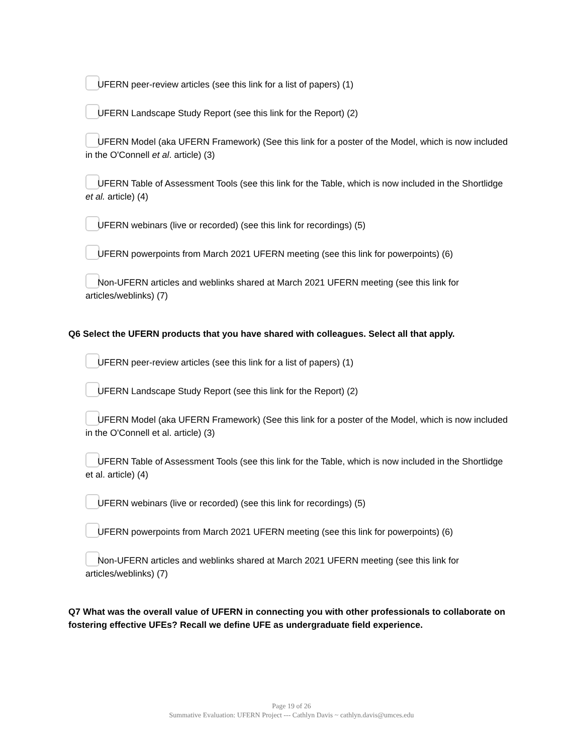UFERN peer-review articles (see this link for a list of papers) (1)
UFERN Landscape Study Report (see this link for the Report) (2)
UFERN Model (aka UFERN Framework) (See this link for a poster of the Model, which is now included in the O'Connell et al. article) (3)
UFERN Table of Assessment Tools (see this link for the Table, which is now included in the Shortlidge et al. article) (4)
UFERN webinars (live or recorded) (see this link for recordings) (5)
UFERN powerpoints from March 2021 UFERN meeting (see this link for powerpoints) (6)
Non-UFERN articles and weblinks shared at March 2021 UFERN meeting (see this link for articles/weblinks) (7)
Q6 Select the UFERN products that you have shared with colleagues. Select all that apply.
UFERN peer-review articles (see this link for a list of papers) (1)
UFERN Landscape Study Report (see this link for the Report) (2)
UFERN Model (aka UFERN Framework) (See this link for a poster of the Model, which is now included in the O'Connell et al. article) (3)
UFERN Table of Assessment Tools (see this link for the Table, which is now included in the Shortlidge et al. article) (4)
UFERN webinars (live or recorded) (see this link for recordings) (5)
UFERN powerpoints from March 2021 UFERN meeting (see this link for powerpoints) (6)
Non-UFERN articles and weblinks shared at March 2021 UFERN meeting (see this link for articles/weblinks) (7)
Q7 What was the overall value of UFERN in connecting you with other professionals to collaborate on fostering effective UFEs? Recall we define UFE as undergraduate field experience.
Page 19 of 26
Summative Evaluation: UFERN Project --- Cathlyn Davis ~ cathlyn.davis@umces.edu